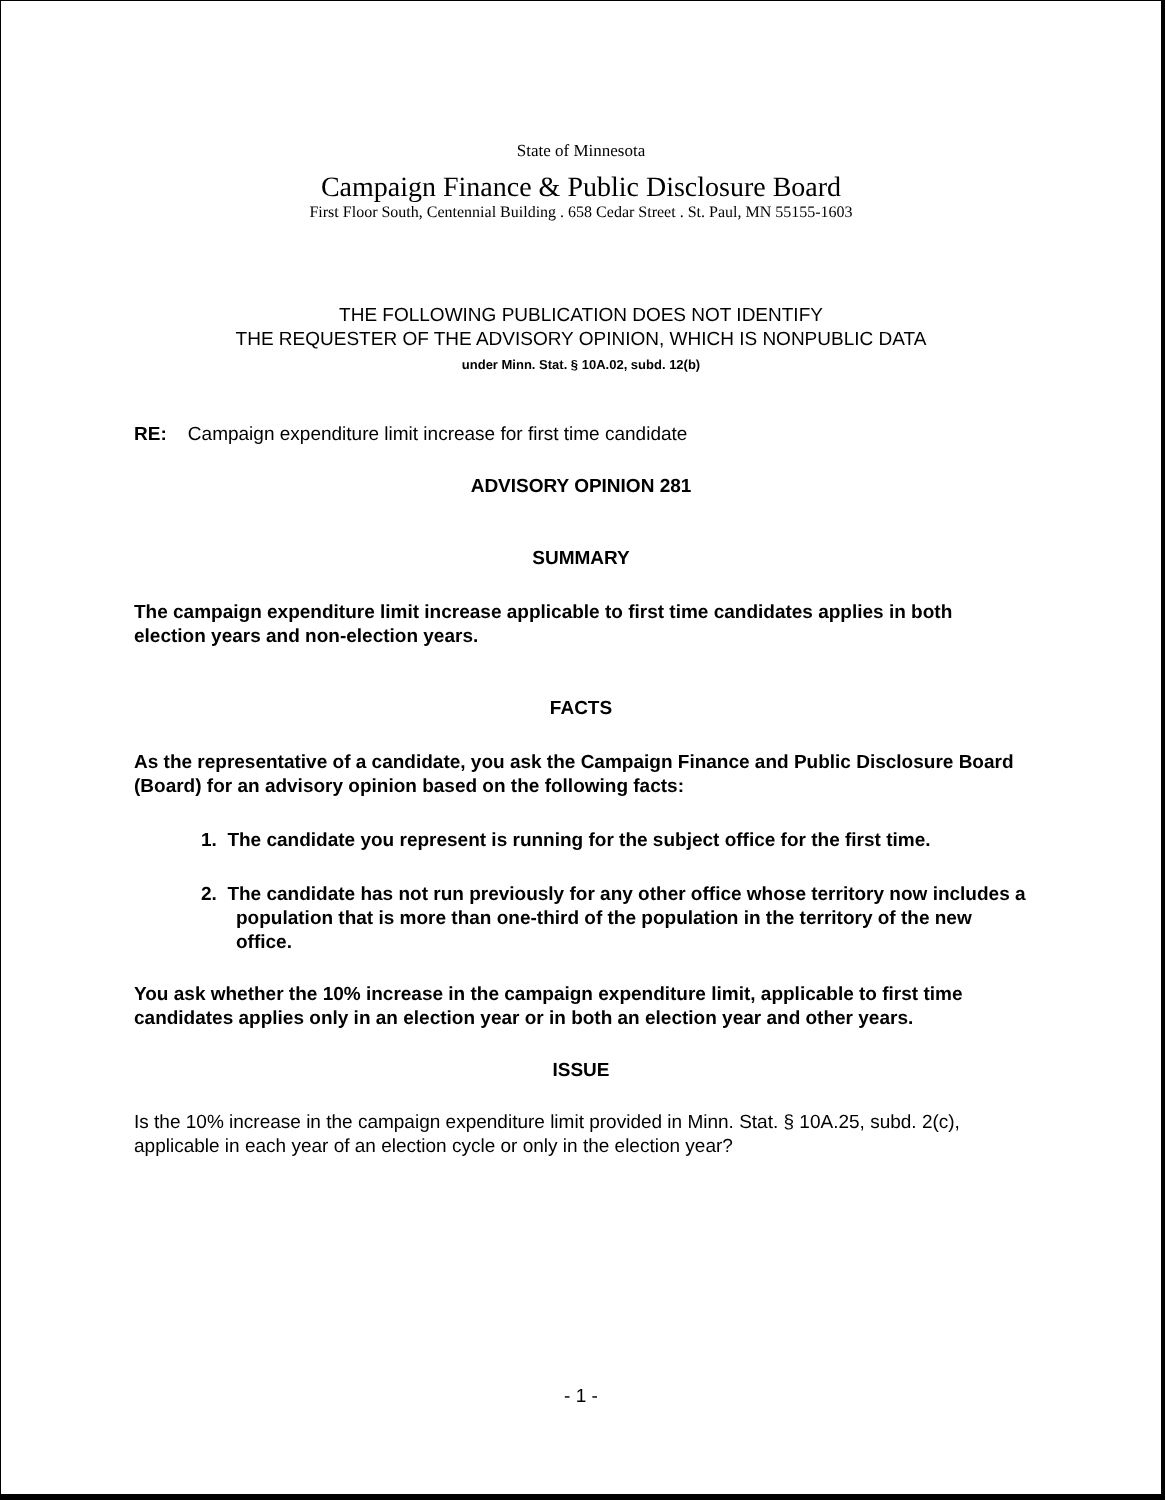State of Minnesota
Campaign Finance & Public Disclosure Board
First Floor South, Centennial Building . 658 Cedar Street . St. Paul, MN 55155-1603
THE FOLLOWING PUBLICATION DOES NOT IDENTIFY
THE REQUESTER OF THE ADVISORY OPINION, WHICH IS NONPUBLIC DATA
under Minn. Stat. § 10A.02, subd. 12(b)
RE: Campaign expenditure limit increase for first time candidate
ADVISORY OPINION 281
SUMMARY
The campaign expenditure limit increase applicable to first time candidates applies in both election years and non-election years.
FACTS
As the representative of a candidate, you ask the Campaign Finance and Public Disclosure Board (Board) for an advisory opinion based on the following facts:
1. The candidate you represent is running for the subject office for the first time.
2. The candidate has not run previously for any other office whose territory now includes a population that is more than one-third of the population in the territory of the new office.
You ask whether the 10% increase in the campaign expenditure limit, applicable to first time candidates applies only in an election year or in both an election year and other years.
ISSUE
Is the 10% increase in the campaign expenditure limit provided in Minn. Stat. § 10A.25, subd. 2(c), applicable in each year of an election cycle or only in the election year?
- 1 -